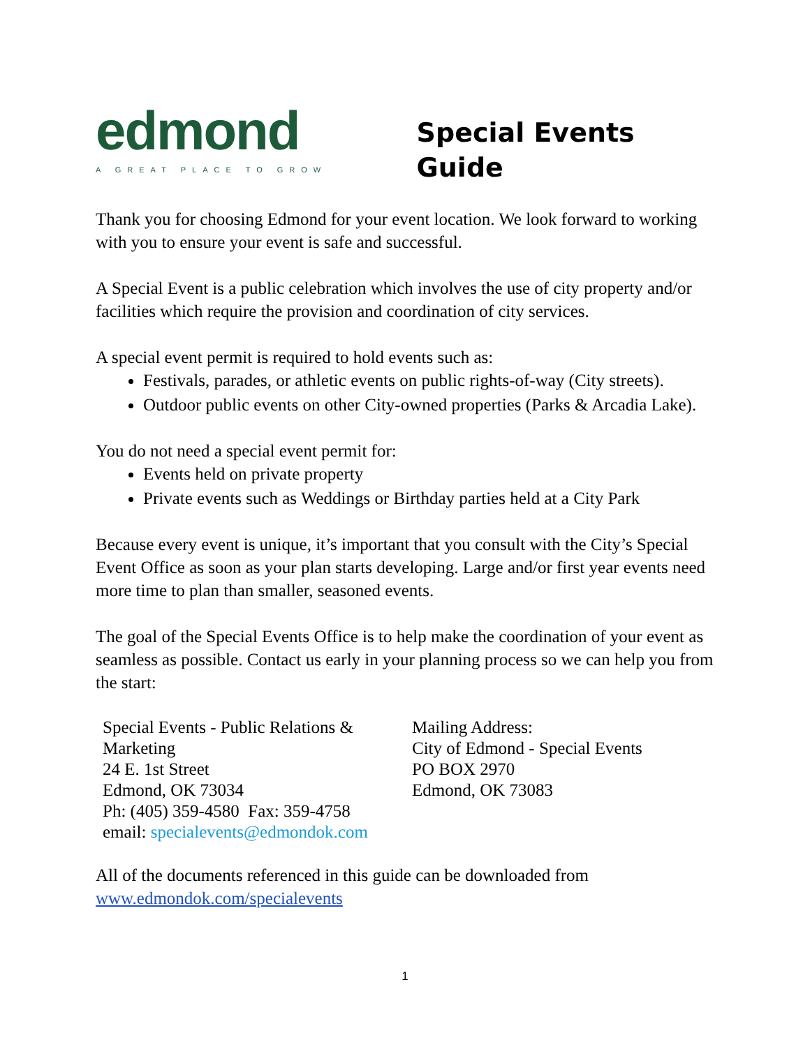edmond
A GREAT PLACE TO GROW
Special Events Guide
Thank you for choosing Edmond for your event location. We look forward to working with you to ensure your event is safe and successful.
A Special Event is a public celebration which involves the use of city property and/or facilities which require the provision and coordination of city services.
A special event permit is required to hold events such as:
Festivals, parades, or athletic events on public rights-of-way (City streets).
Outdoor public events on other City-owned properties (Parks & Arcadia Lake).
You do not need a special event permit for:
Events held on private property
Private events such as Weddings or Birthday parties held at a City Park
Because every event is unique, it’s important that you consult with the City’s Special Event Office as soon as your plan starts developing. Large and/or first year events need more time to plan than smaller, seasoned events.
The goal of the Special Events Office is to help make the coordination of your event as seamless as possible. Contact us early in your planning process so we can help you from the start:
Special Events - Public Relations & Marketing
24 E. 1st Street
Edmond, OK 73034
Ph: (405) 359-4580 Fax: 359-4758
email: specialevents@edmondok.com
Mailing Address:
City of Edmond - Special Events
PO BOX 2970
Edmond, OK 73083
All of the documents referenced in this guide can be downloaded from www.edmondok.com/specialevents
1